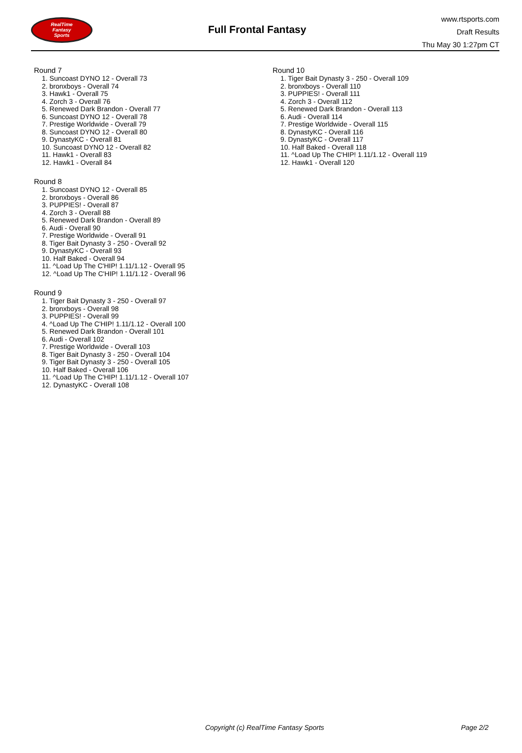RealTime
Fantasy
Sports
Full Frontal Fantasy
www.rtsports.com
Draft Results
Thu May 30 1:27pm CT
Round 7
1. Suncoast DYNO 12 - Overall 73
2. bronxboys - Overall 74
3. Hawk1 - Overall 75
4. Zorch 3 - Overall 76
5. Renewed Dark Brandon - Overall 77
6. Suncoast DYNO 12 - Overall 78
7. Prestige Worldwide - Overall 79
8. Suncoast DYNO 12 - Overall 80
9. DynastyKC - Overall 81
10. Suncoast DYNO 12 - Overall 82
11. Hawk1 - Overall 83
12. Hawk1 - Overall 84
Round 8
1. Suncoast DYNO 12 - Overall 85
2. bronxboys - Overall 86
3. PUPPIES! - Overall 87
4. Zorch 3 - Overall 88
5. Renewed Dark Brandon - Overall 89
6. Audi - Overall 90
7. Prestige Worldwide - Overall 91
8. Tiger Bait Dynasty 3 - 250 - Overall 92
9. DynastyKC - Overall 93
10. Half Baked - Overall 94
11. ^Load Up The C'HIP! 1.11/1.12 - Overall 95
12. ^Load Up The C'HIP! 1.11/1.12 - Overall 96
Round 9
1. Tiger Bait Dynasty 3 - 250 - Overall 97
2. bronxboys - Overall 98
3. PUPPIES! - Overall 99
4. ^Load Up The C'HIP! 1.11/1.12 - Overall 100
5. Renewed Dark Brandon - Overall 101
6. Audi - Overall 102
7. Prestige Worldwide - Overall 103
8. Tiger Bait Dynasty 3 - 250 - Overall 104
9. Tiger Bait Dynasty 3 - 250 - Overall 105
10. Half Baked - Overall 106
11. ^Load Up The C'HIP! 1.11/1.12 - Overall 107
12. DynastyKC - Overall 108
Round 10
1. Tiger Bait Dynasty 3 - 250 - Overall 109
2. bronxboys - Overall 110
3. PUPPIES! - Overall 111
4. Zorch 3 - Overall 112
5. Renewed Dark Brandon - Overall 113
6. Audi - Overall 114
7. Prestige Worldwide - Overall 115
8. DynastyKC - Overall 116
9. DynastyKC - Overall 117
10. Half Baked - Overall 118
11. ^Load Up The C'HIP! 1.11/1.12 - Overall 119
12. Hawk1 - Overall 120
Copyright (c) RealTime Fantasy Sports Page 2/2